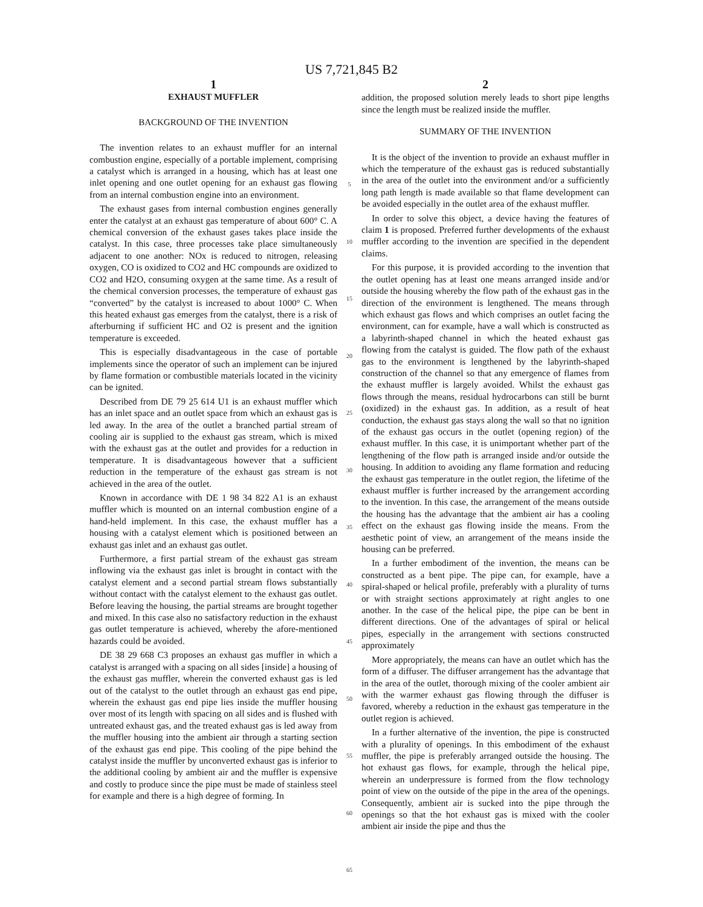US 7,721,845 B2
1
EXHAUST MUFFLER
BACKGROUND OF THE INVENTION
The invention relates to an exhaust muffler for an internal combustion engine, especially of a portable implement, comprising a catalyst which is arranged in a housing, which has at least one inlet opening and one outlet opening for an exhaust gas flowing from an internal combustion engine into an environment.
The exhaust gases from internal combustion engines generally enter the catalyst at an exhaust gas temperature of about 600° C. A chemical conversion of the exhaust gases takes place inside the catalyst. In this case, three processes take place simultaneously adjacent to one another: NOx is reduced to nitrogen, releasing oxygen, CO is oxidized to CO2 and HC compounds are oxidized to CO2 and H2O, consuming oxygen at the same time. As a result of the chemical conversion processes, the temperature of exhaust gas “converted” by the catalyst is increased to about 1000° C. When this heated exhaust gas emerges from the catalyst, there is a risk of afterburning if sufficient HC and O2 is present and the ignition temperature is exceeded.
This is especially disadvantageous in the case of portable implements since the operator of such an implement can be injured by flame formation or combustible materials located in the vicinity can be ignited.
Described from DE 79 25 614 U1 is an exhaust muffler which has an inlet space and an outlet space from which an exhaust gas is led away. In the area of the outlet a branched partial stream of cooling air is supplied to the exhaust gas stream, which is mixed with the exhaust gas at the outlet and provides for a reduction in temperature. It is disadvantageous however that a sufficient reduction in the temperature of the exhaust gas stream is not achieved in the area of the outlet.
Known in accordance with DE 1 98 34 822 A1 is an exhaust muffler which is mounted on an internal combustion engine of a hand-held implement. In this case, the exhaust muffler has a housing with a catalyst element which is positioned between an exhaust gas inlet and an exhaust gas outlet.
Furthermore, a first partial stream of the exhaust gas stream inflowing via the exhaust gas inlet is brought in contact with the catalyst element and a second partial stream flows substantially without contact with the catalyst element to the exhaust gas outlet. Before leaving the housing, the partial streams are brought together and mixed. In this case also no satisfactory reduction in the exhaust gas outlet temperature is achieved, whereby the afore-mentioned hazards could be avoided.
DE 38 29 668 C3 proposes an exhaust gas muffler in which a catalyst is arranged with a spacing on all sides [inside] a housing of the exhaust gas muffler, wherein the converted exhaust gas is led out of the catalyst to the outlet through an exhaust gas end pipe, wherein the exhaust gas end pipe lies inside the muffler housing over most of its length with spacing on all sides and is flushed with untreated exhaust gas, and the treated exhaust gas is led away from the muffler housing into the ambient air through a starting section of the exhaust gas end pipe. This cooling of the pipe behind the catalyst inside the muffler by unconverted exhaust gas is inferior to the additional cooling by ambient air and the muffler is expensive and costly to produce since the pipe must be made of stainless steel for example and there is a high degree of forming. In
5
10
15
20
25
30
35
40
45
50
55
60
65
2
addition, the proposed solution merely leads to short pipe lengths since the length must be realized inside the muffler.
SUMMARY OF THE INVENTION
It is the object of the invention to provide an exhaust muffler in which the temperature of the exhaust gas is reduced substantially in the area of the outlet into the environment and/or a sufficiently long path length is made available so that flame development can be avoided especially in the outlet area of the exhaust muffler.
In order to solve this object, a device having the features of claim 1 is proposed. Preferred further developments of the exhaust muffler according to the invention are specified in the dependent claims.
For this purpose, it is provided according to the invention that the outlet opening has at least one means arranged inside and/or outside the housing whereby the flow path of the exhaust gas in the direction of the environment is lengthened. The means through which exhaust gas flows and which comprises an outlet facing the environment, can for example, have a wall which is constructed as a labyrinth-shaped channel in which the heated exhaust gas flowing from the catalyst is guided. The flow path of the exhaust gas to the environment is lengthened by the labyrinth-shaped construction of the channel so that any emergence of flames from the exhaust muffler is largely avoided. Whilst the exhaust gas flows through the means, residual hydrocarbons can still be burnt (oxidized) in the exhaust gas. In addition, as a result of heat conduction, the exhaust gas stays along the wall so that no ignition of the exhaust gas occurs in the outlet (opening region) of the exhaust muffler. In this case, it is unimportant whether part of the lengthening of the flow path is arranged inside and/or outside the housing. In addition to avoiding any flame formation and reducing the exhaust gas temperature in the outlet region, the lifetime of the exhaust muffler is further increased by the arrangement according to the invention. In this case, the arrangement of the means outside the housing has the advantage that the ambient air has a cooling effect on the exhaust gas flowing inside the means. From the aesthetic point of view, an arrangement of the means inside the housing can be preferred.
In a further embodiment of the invention, the means can be constructed as a bent pipe. The pipe can, for example, have a spiral-shaped or helical profile, preferably with a plurality of turns or with straight sections approximately at right angles to one another. In the case of the helical pipe, the pipe can be bent in different directions. One of the advantages of spiral or helical pipes, especially in the arrangement with sections constructed approximately
More appropriately, the means can have an outlet which has the form of a diffuser. The diffuser arrangement has the advantage that in the area of the outlet, thorough mixing of the cooler ambient air with the warmer exhaust gas flowing through the diffuser is favored, whereby a reduction in the exhaust gas temperature in the outlet region is achieved.
In a further alternative of the invention, the pipe is constructed with a plurality of openings. In this embodiment of the exhaust muffler, the pipe is preferably arranged outside the housing. The hot exhaust gas flows, for example, through the helical pipe, wherein an underpressure is formed from the flow technology point of view on the outside of the pipe in the area of the openings. Consequently, ambient air is sucked into the pipe through the openings so that the hot exhaust gas is mixed with the cooler ambient air inside the pipe and thus the